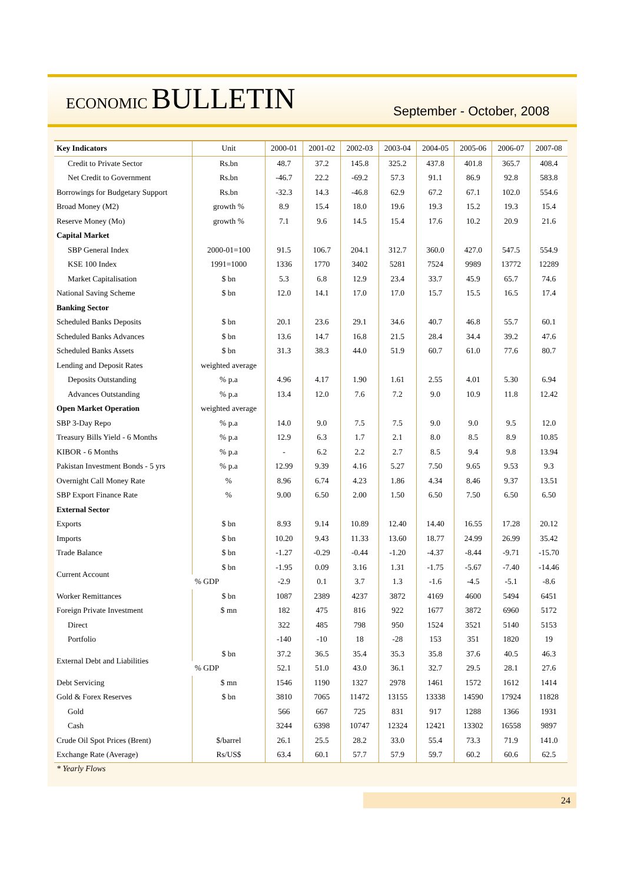ECONOMIC BULLETIN
September - October, 2008
| Key Indicators | Unit | 2000-01 | 2001-02 | 2002-03 | 2003-04 | 2004-05 | 2005-06 | 2006-07 | 2007-08 |
| --- | --- | --- | --- | --- | --- | --- | --- | --- | --- |
| Credit to Private Sector | Rs.bn | 48.7 | 37.2 | 145.8 | 325.2 | 437.8 | 401.8 | 365.7 | 408.4 |
| Net Credit to Government | Rs.bn | -46.7 | 22.2 | -69.2 | 57.3 | 91.1 | 86.9 | 92.8 | 583.8 |
| Borrowings for Budgetary Support | Rs.bn | -32.3 | 14.3 | -46.8 | 62.9 | 67.2 | 67.1 | 102.0 | 554.6 |
| Broad Money (M2) | growth % | 8.9 | 15.4 | 18.0 | 19.6 | 19.3 | 15.2 | 19.3 | 15.4 |
| Reserve Money (Mo) | growth % | 7.1 | 9.6 | 14.5 | 15.4 | 17.6 | 10.2 | 20.9 | 21.6 |
| Capital Market | | | | | | | | | |
| SBP General Index | 2000-01=100 | 91.5 | 106.7 | 204.1 | 312.7 | 360.0 | 427.0 | 547.5 | 554.9 |
| KSE 100 Index | 1991=1000 | 1336 | 1770 | 3402 | 5281 | 7524 | 9989 | 13772 | 12289 |
| Market Capitalisation | $ bn | 5.3 | 6.8 | 12.9 | 23.4 | 33.7 | 45.9 | 65.7 | 74.6 |
| National Saving Scheme | $ bn | 12.0 | 14.1 | 17.0 | 17.0 | 15.7 | 15.5 | 16.5 | 17.4 |
| Banking Sector | | | | | | | | | |
| Scheduled Banks Deposits | $ bn | 20.1 | 23.6 | 29.1 | 34.6 | 40.7 | 46.8 | 55.7 | 60.1 |
| Scheduled Banks Advances | $ bn | 13.6 | 14.7 | 16.8 | 21.5 | 28.4 | 34.4 | 39.2 | 47.6 |
| Scheduled Banks Assets | $ bn | 31.3 | 38.3 | 44.0 | 51.9 | 60.7 | 61.0 | 77.6 | 80.7 |
| Lending and Deposit Rates | weighted average | | | | | | | | |
| Deposits Outstanding | % p.a | 4.96 | 4.17 | 1.90 | 1.61 | 2.55 | 4.01 | 5.30 | 6.94 |
| Advances Outstanding | % p.a | 13.4 | 12.0 | 7.6 | 7.2 | 9.0 | 10.9 | 11.8 | 12.42 |
| Open Market Operation | weighted average | | | | | | | | |
| SBP 3-Day Repo | % p.a | 14.0 | 9.0 | 7.5 | 7.5 | 9.0 | 9.0 | 9.5 | 12.0 |
| Treasury Bills Yield - 6 Months | % p.a | 12.9 | 6.3 | 1.7 | 2.1 | 8.0 | 8.5 | 8.9 | 10.85 |
| KIBOR - 6 Months | % p.a | - | 6.2 | 2.2 | 2.7 | 8.5 | 9.4 | 9.8 | 13.94 |
| Pakistan Investment Bonds - 5 yrs | % p.a | 12.99 | 9.39 | 4.16 | 5.27 | 7.50 | 9.65 | 9.53 | 9.3 |
| Overnight Call Money Rate | % | 8.96 | 6.74 | 4.23 | 1.86 | 4.34 | 8.46 | 9.37 | 13.51 |
| SBP Export Finance Rate | % | 9.00 | 6.50 | 2.00 | 1.50 | 6.50 | 7.50 | 6.50 | 6.50 |
| External Sector | | | | | | | | | |
| Exports | $ bn | 8.93 | 9.14 | 10.89 | 12.40 | 14.40 | 16.55 | 17.28 | 20.12 |
| Imports | $ bn | 10.20 | 9.43 | 11.33 | 13.60 | 18.77 | 24.99 | 26.99 | 35.42 |
| Trade Balance | $ bn | -1.27 | -0.29 | -0.44 | -1.20 | -4.37 | -8.44 | -9.71 | -15.70 |
| Current Account | $ bn | -1.95 | 0.09 | 3.16 | 1.31 | -1.75 | -5.67 | -7.40 | -14.46 |
| | % GDP | -2.9 | 0.1 | 3.7 | 1.3 | -1.6 | -4.5 | -5.1 | -8.6 |
| Worker Remittances | $ bn | 1087 | 2389 | 4237 | 3872 | 4169 | 4600 | 5494 | 6451 |
| Foreign Private Investment | $ mn | 182 | 475 | 816 | 922 | 1677 | 3872 | 6960 | 5172 |
| Direct | | 322 | 485 | 798 | 950 | 1524 | 3521 | 5140 | 5153 |
| Portfolio | | -140 | -10 | 18 | -28 | 153 | 351 | 1820 | 19 |
| External Debt and Liabilities | $ bn | 37.2 | 36.5 | 35.4 | 35.3 | 35.8 | 37.6 | 40.5 | 46.3 |
| | % GDP | 52.1 | 51.0 | 43.0 | 36.1 | 32.7 | 29.5 | 28.1 | 27.6 |
| Debt Servicing | $ mn | 1546 | 1190 | 1327 | 2978 | 1461 | 1572 | 1612 | 1414 |
| Gold & Forex Reserves | $ bn | 3810 | 7065 | 11472 | 13155 | 13338 | 14590 | 17924 | 11828 |
| Gold | | 566 | 667 | 725 | 831 | 917 | 1288 | 1366 | 1931 |
| Cash | | 3244 | 6398 | 10747 | 12324 | 12421 | 13302 | 16558 | 9897 |
| Crude Oil Spot Prices (Brent) | $/barrel | 26.1 | 25.5 | 28.2 | 33.0 | 55.4 | 73.3 | 71.9 | 141.0 |
| Exchange Rate (Average) | Rs/US$ | 63.4 | 60.1 | 57.7 | 57.9 | 59.7 | 60.2 | 60.6 | 62.5 |
* Yearly Flows
24